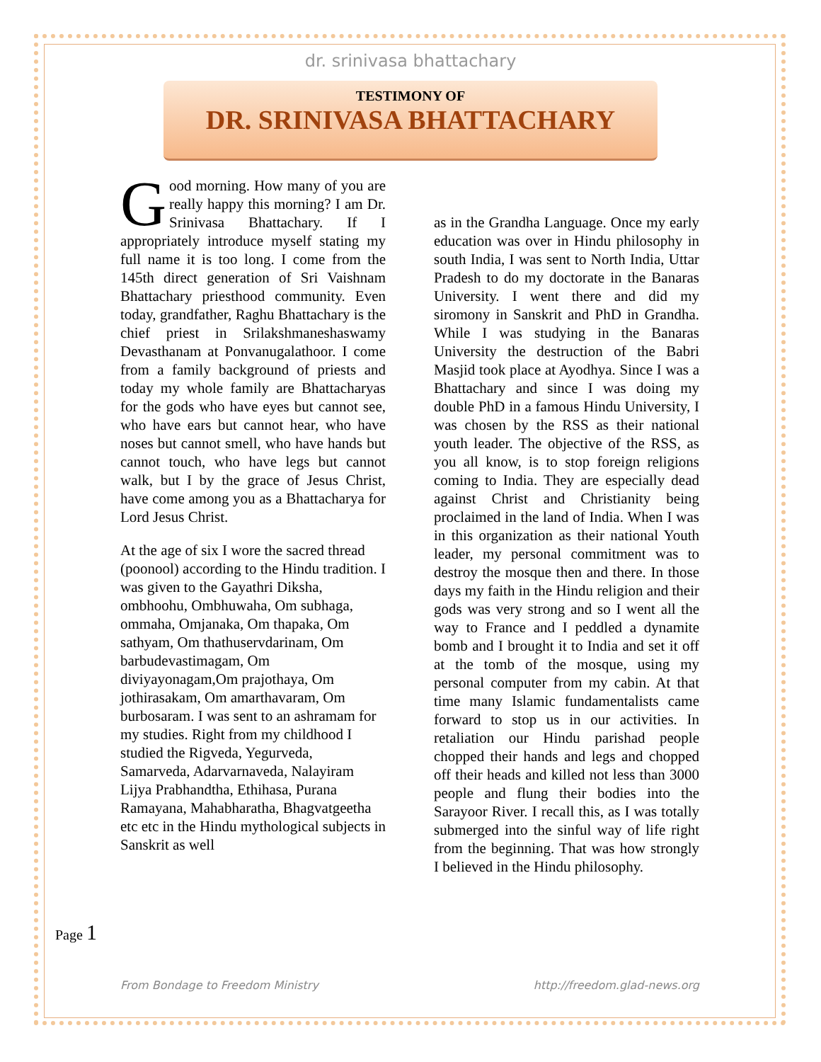dr. srinivasa bhattachary
TESTIMONY OF
DR. SRINIVASA BHATTACHARY
Good morning. How many of you are really happy this morning? I am Dr. Srinivasa Bhattachary. If I appropriately introduce myself stating my full name it is too long. I come from the 145th direct generation of Sri Vaishnam Bhattachary priesthood community. Even today, grandfather, Raghu Bhattachary is the chief priest in Srilakshmaneshaswamy Devasthanam at Ponvanugalathoor. I come from a family background of priests and today my whole family are Bhattacharyas for the gods who have eyes but cannot see, who have ears but cannot hear, who have noses but cannot smell, who have hands but cannot touch, who have legs but cannot walk, but I by the grace of Jesus Christ, have come among you as a Bhattacharya for Lord Jesus Christ.
At the age of six I wore the sacred thread (poonool) according to the Hindu tradition. I was given to the Gayathri Diksha, ombhoohu, Ombhuwaha, Om subhaga, ommaha, Omjanaka, Om thapaka, Om sathyam, Om thathuservdarinam, Om barbudevastimagam, Om diviyayonagam,Om prajothaya, Om jothirasakam, Om amarthavaram, Om burbosaram. I was sent to an ashramam for my studies. Right from my childhood I studied the Rigveda, Yegurveda, Samarveda, Adarvarnaveda, Nalayiram Lijya Prabhandtha, Ethihasa, Purana Ramayana, Mahabharatha, Bhagvatgeetha etc etc in the Hindu mythological subjects in Sanskrit as well
as in the Grandha Language. Once my early education was over in Hindu philosophy in south India, I was sent to North India, Uttar Pradesh to do my doctorate in the Banaras University. I went there and did my siromony in Sanskrit and PhD in Grandha. While I was studying in the Banaras University the destruction of the Babri Masjid took place at Ayodhya. Since I was a Bhattachary and since I was doing my double PhD in a famous Hindu University, I was chosen by the RSS as their national youth leader. The objective of the RSS, as you all know, is to stop foreign religions coming to India. They are especially dead against Christ and Christianity being proclaimed in the land of India. When I was in this organization as their national Youth leader, my personal commitment was to destroy the mosque then and there. In those days my faith in the Hindu religion and their gods was very strong and so I went all the way to France and I peddled a dynamite bomb and I brought it to India and set it off at the tomb of the mosque, using my personal computer from my cabin. At that time many Islamic fundamentalists came forward to stop us in our activities. In retaliation our Hindu parishad people chopped their hands and legs and chopped off their heads and killed not less than 3000 people and flung their bodies into the Sarayoor River. I recall this, as I was totally submerged into the sinful way of life right from the beginning. That was how strongly I believed in the Hindu philosophy.
Page 1
From Bondage to Freedom Ministry http://freedom.glad-news.org